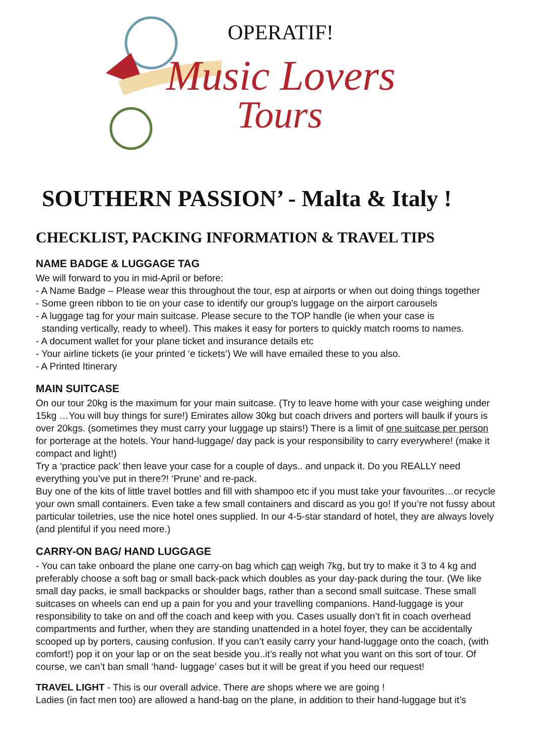OPERATIF!
Music Lovers
Tours
SOUTHERN PASSION’ - Malta & Italy !
CHECKLIST, PACKING INFORMATION & TRAVEL TIPS
NAME BADGE & LUGGAGE TAG
We will forward to you in mid-April or before:
- A Name Badge – Please wear this throughout the tour, esp at airports or when out doing things together
- Some green ribbon to tie on your case to identify our group’s luggage on the airport carousels
- A luggage tag for your main suitcase. Please secure to the TOP handle (ie when your case is
standing vertically, ready to wheel). This makes it easy for porters to quickly match rooms to names.
- A document wallet for your plane ticket and insurance details etc
- Your airline tickets (ie your printed ‘e tickets’) We will have emailed these to you also.
- A Printed Itinerary
MAIN SUITCASE
On our tour 20kg is the maximum for your main suitcase. (Try to leave home with your case weighing under 15kg …You will buy things for sure!) Emirates allow 30kg but coach drivers and porters will baulk if yours is over 20kgs. (sometimes they must carry your luggage up stairs!) There is a limit of one suitcase per person for porterage at the hotels. Your hand-luggage/ day pack is your responsibility to carry everywhere! (make it compact and light!)
Try a ‘practice pack’ then leave your case for a couple of days.. and unpack it. Do you REALLY need everything you’ve put in there?! ‘Prune’ and re-pack.
Buy one of the kits of little travel bottles and fill with shampoo etc if you must take your favourites…or recycle your own small containers. Even take a few small containers and discard as you go! If you’re not fussy about particular toiletries, use the nice hotel ones supplied. In our 4-5-star standard of hotel, they are always lovely (and plentiful if you need more.)
CARRY-ON BAG/ HAND LUGGAGE
- You can take onboard the plane one carry-on bag which can weigh 7kg, but try to make it 3 to 4 kg and preferably choose a soft bag or small back-pack which doubles as your day-pack during the tour. (We like small day packs, ie small backpacks or shoulder bags, rather than a second small suitcase. These small suitcases on wheels can end up a pain for you and your travelling companions. Hand-luggage is your responsibility to take on and off the coach and keep with you. Cases usually don’t fit in coach overhead compartments and further, when they are standing unattended in a hotel foyer, they can be accidentally scooped up by porters, causing confusion. If you can’t easily carry your hand-luggage onto the coach, (with comfort!) pop it on your lap or on the seat beside you..it’s really not what you want on this sort of tour. Of course, we can’t ban small ‘hand- luggage’ cases but it will be great if you heed our request!
TRAVEL LIGHT - This is our overall advice. There are shops where we are going !
Ladies (in fact men too) are allowed a hand-bag on the plane, in addition to their hand-luggage but it’s